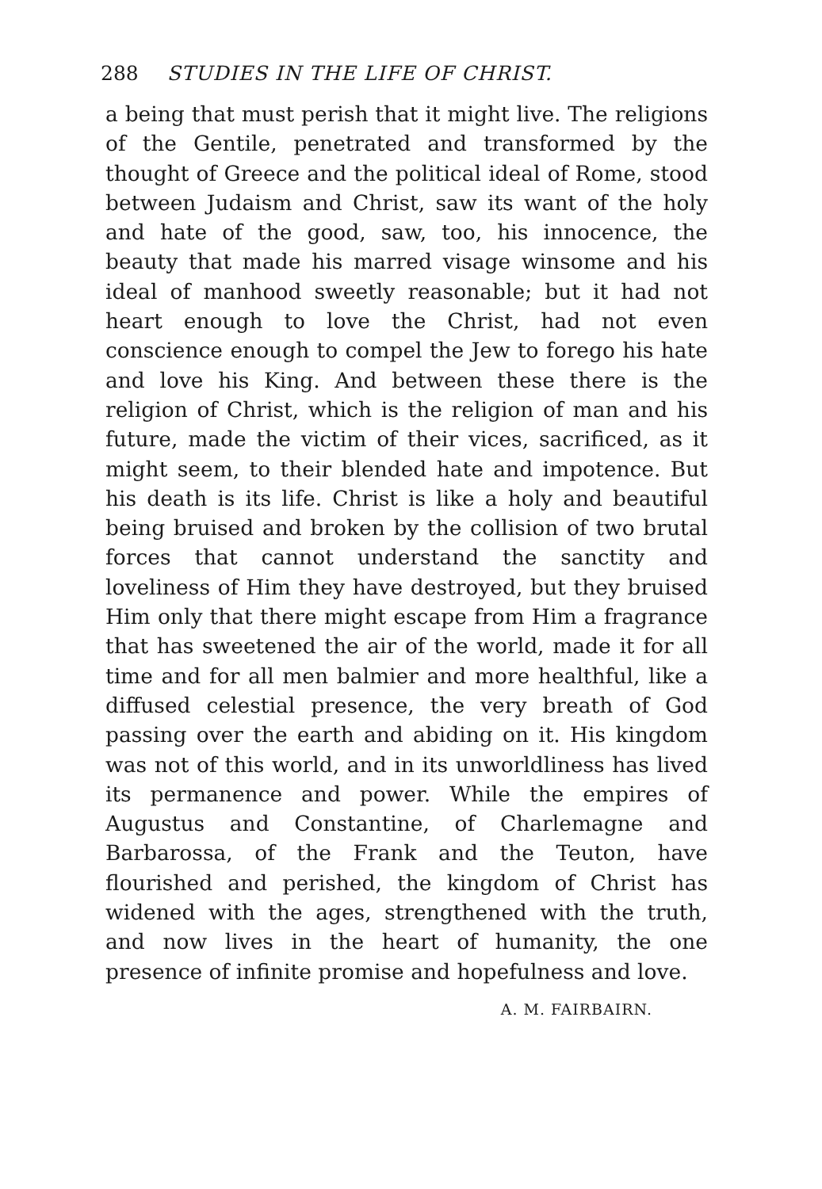288 STUDIES IN THE LIFE OF CHRIST.
a being that must perish that it might live. The religions of the Gentile, penetrated and transformed by the thought of Greece and the political ideal of Rome, stood between Judaism and Christ, saw its want of the holy and hate of the good, saw, too, his innocence, the beauty that made his marred visage winsome and his ideal of manhood sweetly reasonable; but it had not heart enough to love the Christ, had not even conscience enough to compel the Jew to forego his hate and love his King. And between these there is the religion of Christ, which is the religion of man and his future, made the victim of their vices, sacrificed, as it might seem, to their blended hate and impotence. But his death is its life. Christ is like a holy and beautiful being bruised and broken by the collision of two brutal forces that cannot understand the sanctity and loveliness of Him they have destroyed, but they bruised Him only that there might escape from Him a fragrance that has sweetened the air of the world, made it for all time and for all men balmier and more healthful, like a diffused celestial presence, the very breath of God passing over the earth and abiding on it. His kingdom was not of this world, and in its unworldliness has lived its permanence and power. While the empires of Augustus and Constantine, of Charlemagne and Barbarossa, of the Frank and the Teuton, have flourished and perished, the kingdom of Christ has widened with the ages, strengthened with the truth, and now lives in the heart of humanity, the one presence of infinite promise and hopefulness and love.
A. M. FAIRBAIRN.